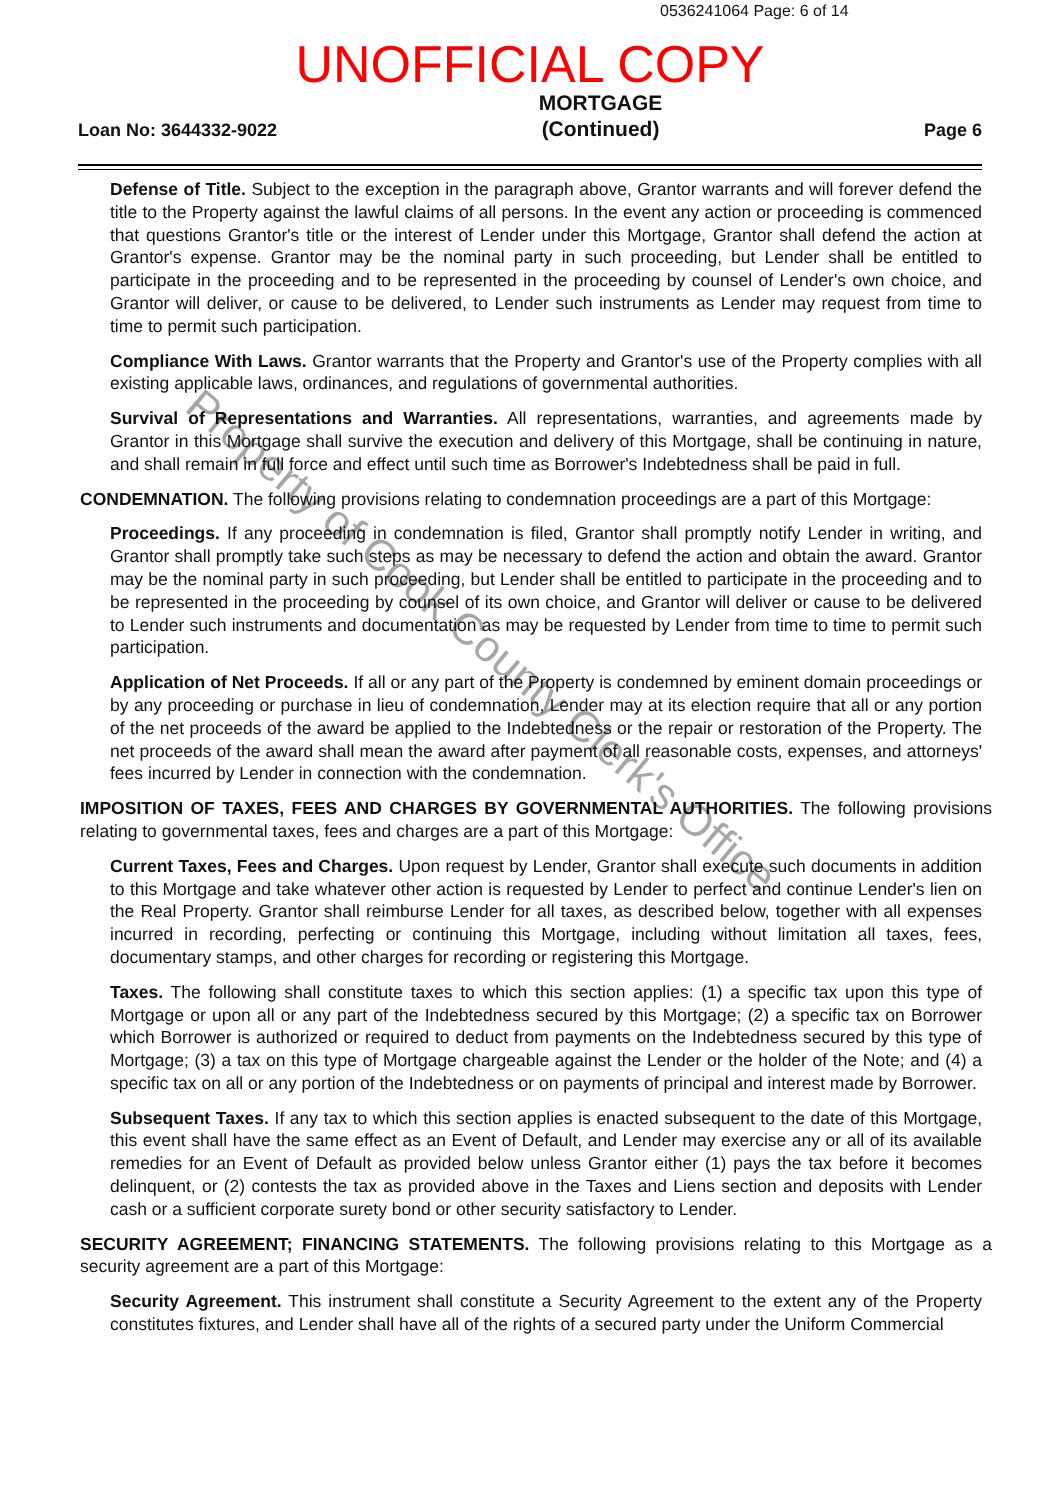0536241064 Page: 6 of 14
UNOFFICIAL COPY
Loan No: 3644332-9022 MORTGAGE
(Continued) Page 6
Defense of Title. Subject to the exception in the paragraph above, Grantor warrants and will forever defend the title to the Property against the lawful claims of all persons. In the event any action or proceeding is commenced that questions Grantor's title or the interest of Lender under this Mortgage, Grantor shall defend the action at Grantor's expense. Grantor may be the nominal party in such proceeding, but Lender shall be entitled to participate in the proceeding and to be represented in the proceeding by counsel of Lender's own choice, and Grantor will deliver, or cause to be delivered, to Lender such instruments as Lender may request from time to time to permit such participation.
Compliance With Laws. Grantor warrants that the Property and Grantor's use of the Property complies with all existing applicable laws, ordinances, and regulations of governmental authorities.
Survival of Representations and Warranties. All representations, warranties, and agreements made by Grantor in this Mortgage shall survive the execution and delivery of this Mortgage, shall be continuing in nature, and shall remain in full force and effect until such time as Borrower's Indebtedness shall be paid in full.
CONDEMNATION. The following provisions relating to condemnation proceedings are a part of this Mortgage:
Proceedings. If any proceeding in condemnation is filed, Grantor shall promptly notify Lender in writing, and Grantor shall promptly take such steps as may be necessary to defend the action and obtain the award. Grantor may be the nominal party in such proceeding, but Lender shall be entitled to participate in the proceeding and to be represented in the proceeding by counsel of its own choice, and Grantor will deliver or cause to be delivered to Lender such instruments and documentation as may be requested by Lender from time to time to permit such participation.
Application of Net Proceeds. If all or any part of the Property is condemned by eminent domain proceedings or by any proceeding or purchase in lieu of condemnation, Lender may at its election require that all or any portion of the net proceeds of the award be applied to the Indebtedness or the repair or restoration of the Property. The net proceeds of the award shall mean the award after payment of all reasonable costs, expenses, and attorneys' fees incurred by Lender in connection with the condemnation.
IMPOSITION OF TAXES, FEES AND CHARGES BY GOVERNMENTAL AUTHORITIES. The following provisions relating to governmental taxes, fees and charges are a part of this Mortgage:
Current Taxes, Fees and Charges. Upon request by Lender, Grantor shall execute such documents in addition to this Mortgage and take whatever other action is requested by Lender to perfect and continue Lender's lien on the Real Property. Grantor shall reimburse Lender for all taxes, as described below, together with all expenses incurred in recording, perfecting or continuing this Mortgage, including without limitation all taxes, fees, documentary stamps, and other charges for recording or registering this Mortgage.
Taxes. The following shall constitute taxes to which this section applies: (1) a specific tax upon this type of Mortgage or upon all or any part of the Indebtedness secured by this Mortgage; (2) a specific tax on Borrower which Borrower is authorized or required to deduct from payments on the Indebtedness secured by this type of Mortgage; (3) a tax on this type of Mortgage chargeable against the Lender or the holder of the Note; and (4) a specific tax on all or any portion of the Indebtedness or on payments of principal and interest made by Borrower.
Subsequent Taxes. If any tax to which this section applies is enacted subsequent to the date of this Mortgage, this event shall have the same effect as an Event of Default, and Lender may exercise any or all of its available remedies for an Event of Default as provided below unless Grantor either (1) pays the tax before it becomes delinquent, or (2) contests the tax as provided above in the Taxes and Liens section and deposits with Lender cash or a sufficient corporate surety bond or other security satisfactory to Lender.
SECURITY AGREEMENT; FINANCING STATEMENTS. The following provisions relating to this Mortgage as a security agreement are a part of this Mortgage:
Security Agreement. This instrument shall constitute a Security Agreement to the extent any of the Property constitutes fixtures, and Lender shall have all of the rights of a secured party under the Uniform Commercial
Property of Cook County Clerk's Office